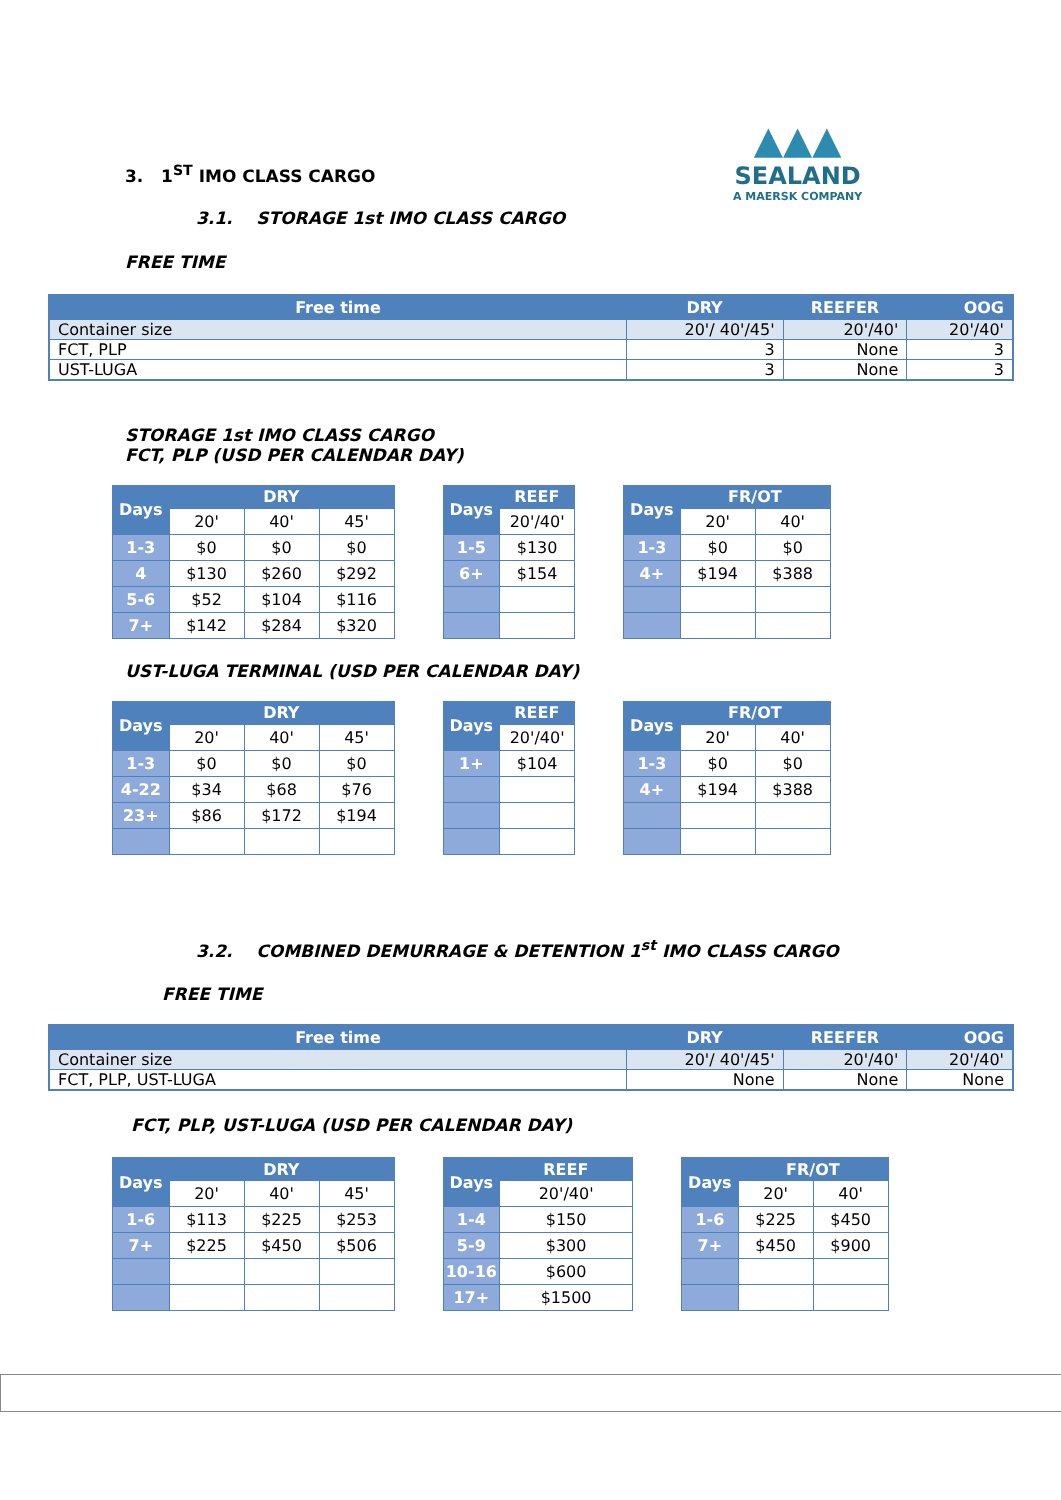▲▲▲
SEALAND
A MAERSK COMPANY
3. 1<sup>ST</sup> IMO CLASS CARGO
3.1. STORAGE 1st IMO CLASS CARGO
FREE TIME
| Free time | DRY | REEFER | OOG |
| --- | --- | --- | --- |
| Container size | 20'/ 40'/45' | 20'/40' | 20'/40' |
| FCT, PLP | 3 | None | 3 |
| UST-LUGA | 3 | None | 3 |
STORAGE 1st IMO CLASS CARGO
FCT, PLP (USD PER CALENDAR DAY)
| Days | DRY | | |
| --- | --- | --- | --- |
| | 20' | 40' | 45' |
| 1-3 | $0 | $0 | $0 |
| 4 | $130 | $260 | $292 |
| 5-6 | $52 | $104 | $116 |
| 7+ | $142 | $284 | $320 |
| Days | REEF |
| --- | --- |
| | 20'/40' |
| 1-5 | $130 |
| 6+ | $154 |
| Days | FR/OT | |
| --- | --- | --- |
| | 20' | 40' |
| 1-3 | $0 | $0 |
| 4+ | $194 | $388 |
UST-LUGA TERMINAL (USD PER CALENDAR DAY)
| Days | DRY | | |
| --- | --- | --- | --- |
| | 20' | 40' | 45' |
| 1-3 | $0 | $0 | $0 |
| 4-22 | $34 | $68 | $76 |
| 23+ | $86 | $172 | $194 |
| Days | REEF |
| --- | --- |
| | 20'/40' |
| 1+ | $104 |
| Days | FR/OT | |
| --- | --- | --- |
| | 20' | 40' |
| 1-3 | $0 | $0 |
| 4+ | $194 | $388 |
3.2. COMBINED DEMURRAGE & DETENTION 1<sup>st</sup> IMO CLASS CARGO
FREE TIME
| Free time | DRY | REEFER | OOG |
| --- | --- | --- | --- |
| Container size | 20'/ 40'/45' | 20'/40' | 20'/40' |
| FCT, PLP, UST-LUGA | None | None | None |
FCT, PLP, UST-LUGA (USD PER CALENDAR DAY)
| Days | DRY | | |
| --- | --- | --- | --- |
| | 20' | 40' | 45' |
| 1-6 | $113 | $225 | $253 |
| 7+ | $225 | $450 | $506 |
| Days | REEF |
| --- | --- |
| | 20'/40' |
| 1-4 | $150 |
| 5-9 | $300 |
| 10-16 | $600 |
| 17+ | $1500 |
| Days | FR/OT | |
| --- | --- | --- |
| | 20' | 40' |
| 1-6 | $225 | $450 |
| 7+ | $450 | $900 |